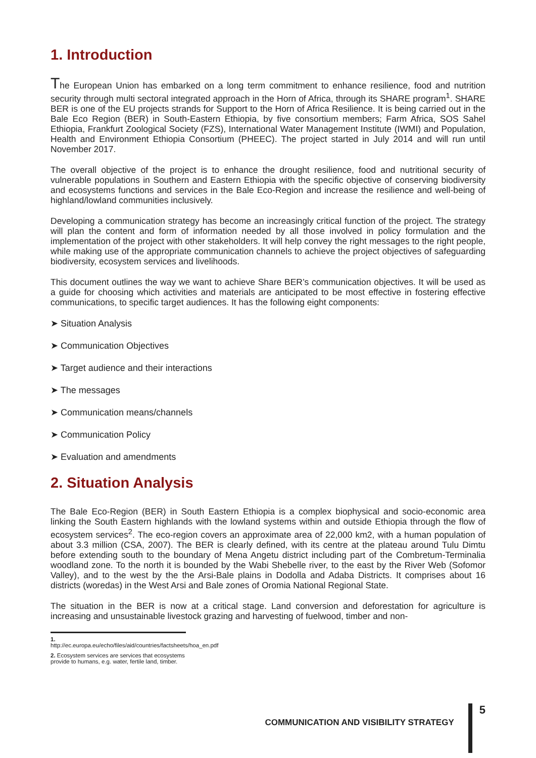1. Introduction
The European Union has embarked on a long term commitment to enhance resilience, food and nutrition security through multi sectoral integrated approach in the Horn of Africa, through its SHARE program<sup>1</sup>. SHARE BER is one of the EU projects strands for Support to the Horn of Africa Resilience. It is being carried out in the Bale Eco Region (BER) in South-Eastern Ethiopia, by five consortium members; Farm Africa, SOS Sahel Ethiopia, Frankfurt Zoological Society (FZS), International Water Management Institute (IWMI) and Population, Health and Environment Ethiopia Consortium (PHEEC). The project started in July 2014 and will run until November 2017.
The overall objective of the project is to enhance the drought resilience, food and nutritional security of vulnerable populations in Southern and Eastern Ethiopia with the specific objective of conserving biodiversity and ecosystems functions and services in the Bale Eco-Region and increase the resilience and well-being of highland/lowland communities inclusively.
Developing a communication strategy has become an increasingly critical function of the project. The strategy will plan the content and form of information needed by all those involved in policy formulation and the implementation of the project with other stakeholders. It will help convey the right messages to the right people, while making use of the appropriate communication channels to achieve the project objectives of safeguarding biodiversity, ecosystem services and livelihoods.
This document outlines the way we want to achieve Share BER’s communication objectives. It will be used as a guide for choosing which activities and materials are anticipated to be most effective in fostering effective communications, to specific target audiences. It has the following eight components:
➤ Situation Analysis
➤ Communication Objectives
➤ Target audience and their interactions
➤ The messages
➤ Communication means/channels
➤ Communication Policy
➤ Evaluation and amendments
2. Situation Analysis
The Bale Eco-Region (BER) in South Eastern Ethiopia is a complex biophysical and socio-economic area linking the South Eastern highlands with the lowland systems within and outside Ethiopia through the flow of ecosystem services<sup>2</sup>. The eco-region covers an approximate area of 22,000 km2, with a human population of about 3.3 million (CSA, 2007). The BER is clearly defined, with its centre at the plateau around Tulu Dimtu before extending south to the boundary of Mena Angetu district including part of the Combretum-Terminalia woodland zone. To the north it is bounded by the Wabi Shebelle river, to the east by the River Web (Sofomor Valley), and to the west by the the Arsi-Bale plains in Dodolla and Adaba Districts. It comprises about 16 districts (woredas) in the West Arsi and Bale zones of Oromia National Regional State.
The situation in the BER is now at a critical stage. Land conversion and deforestation for agriculture is increasing and unsustainable livestock grazing and harvesting of fuelwood, timber and non-
1. http://ec.europa.eu/echo/files/aid/countries/factsheets/hoa_en.pdf
2. Ecosystem services are services that ecosystems provide to humans, e.g. water, fertile land, timber.
COMMUNICATION AND VISIBILITY STRATEGY
5